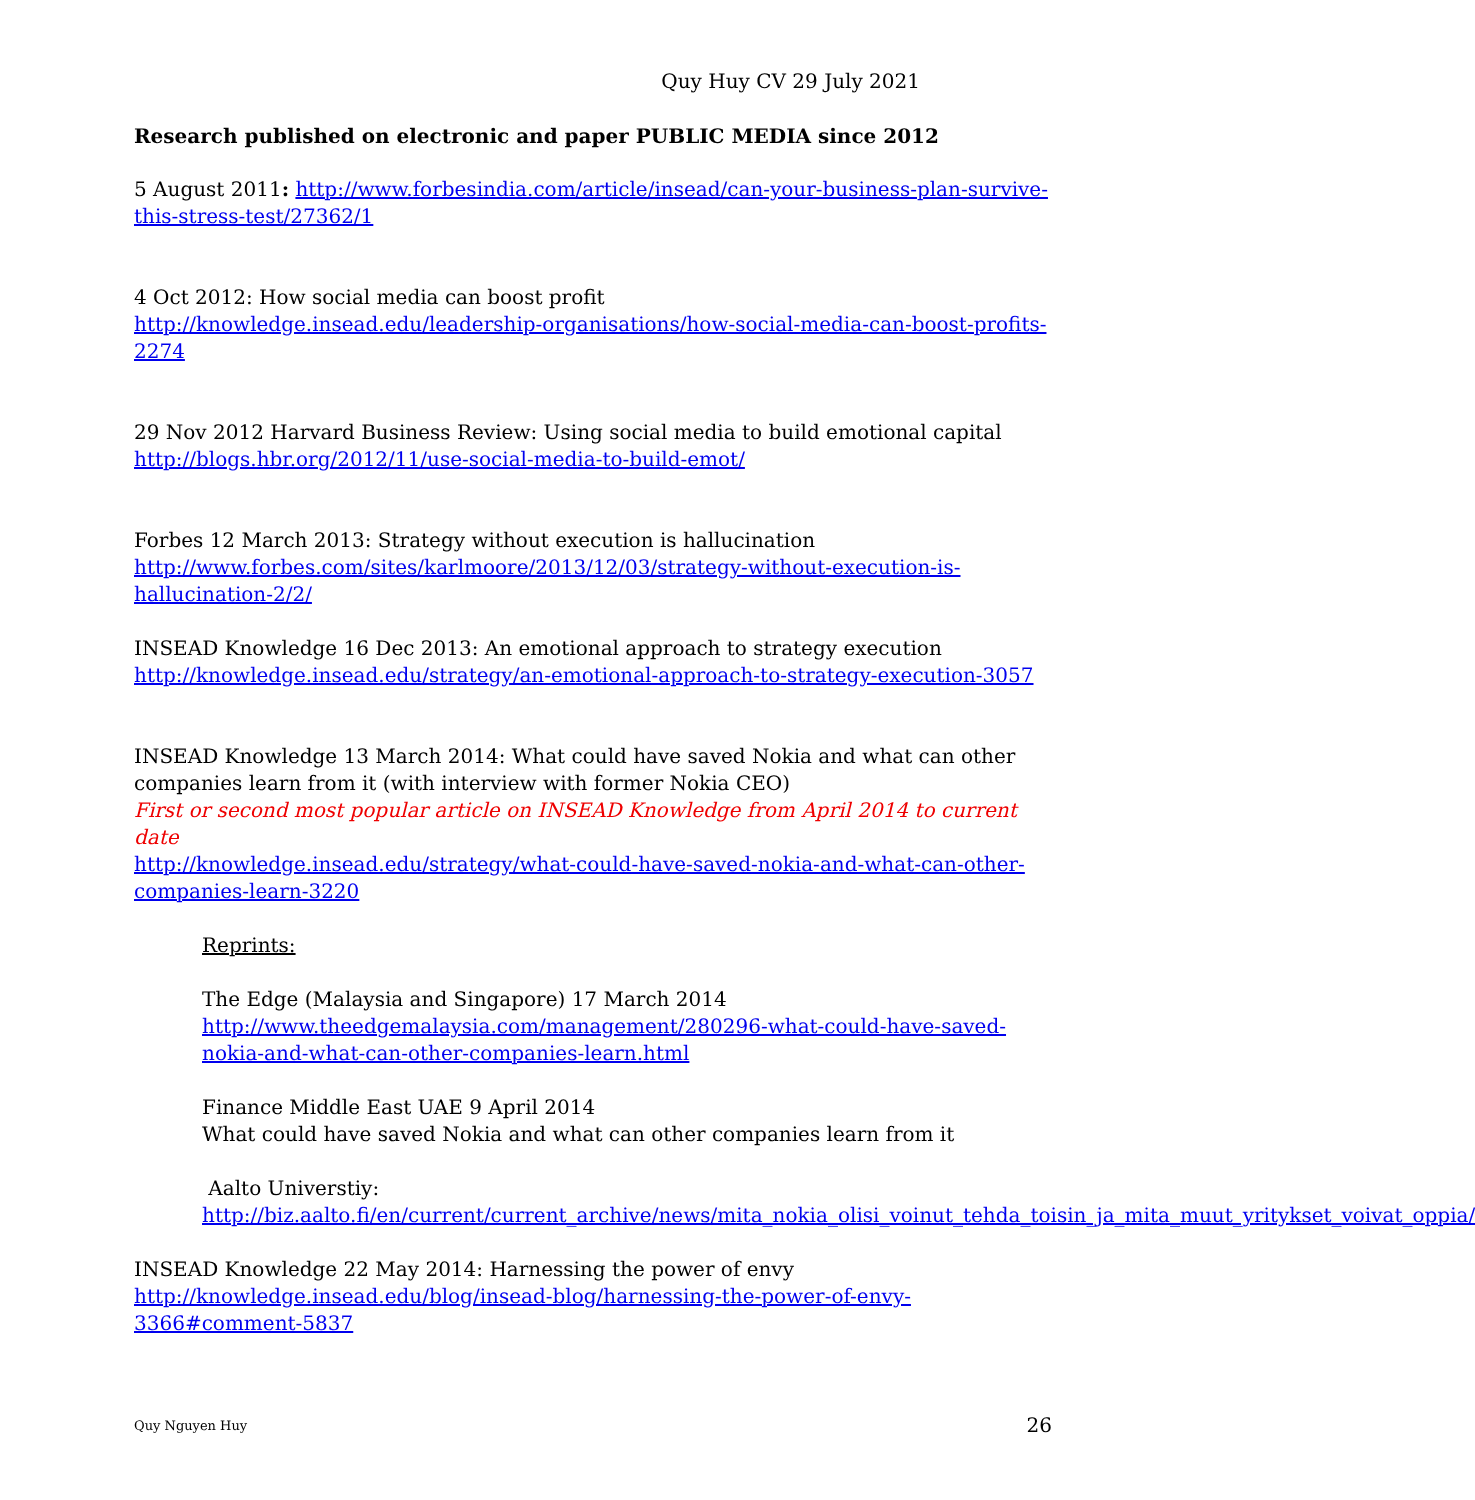Quy Huy CV 29 July 2021
Research published on electronic and paper PUBLIC MEDIA since 2012
5 August 2011: http://www.forbesindia.com/article/insead/can-your-business-plan-survive-this-stress-test/27362/1
4 Oct 2012: How social media can boost profit
http://knowledge.insead.edu/leadership-organisations/how-social-media-can-boost-profits-2274
29 Nov 2012 Harvard Business Review: Using social media to build emotional capital
http://blogs.hbr.org/2012/11/use-social-media-to-build-emot/
Forbes 12 March 2013: Strategy without execution is hallucination
http://www.forbes.com/sites/karlmoore/2013/12/03/strategy-without-execution-is-hallucination-2/2/
INSEAD Knowledge 16 Dec 2013: An emotional approach to strategy execution
http://knowledge.insead.edu/strategy/an-emotional-approach-to-strategy-execution-3057
INSEAD Knowledge 13 March 2014: What could have saved Nokia and what can other companies learn from it (with interview with former Nokia CEO)
First or second most popular article on INSEAD Knowledge from April 2014 to current date
http://knowledge.insead.edu/strategy/what-could-have-saved-nokia-and-what-can-other-companies-learn-3220
Reprints:
The Edge (Malaysia and Singapore) 17 March 2014
http://www.theedgemalaysia.com/management/280296-what-could-have-saved-nokia-and-what-can-other-companies-learn.html
Finance Middle East UAE 9 April 2014
What could have saved Nokia and what can other companies learn from it
Aalto Universtiy:
http://biz.aalto.fi/en/current/current_archive/news/mita_nokia_olisi_voinut_tehda_toisin_ja_mita_muut_yritykset_voivat_oppia/
INSEAD Knowledge 22 May 2014: Harnessing the power of envy
http://knowledge.insead.edu/blog/insead-blog/harnessing-the-power-of-envy-3366#comment-5837
Quy Nguyen Huy 26